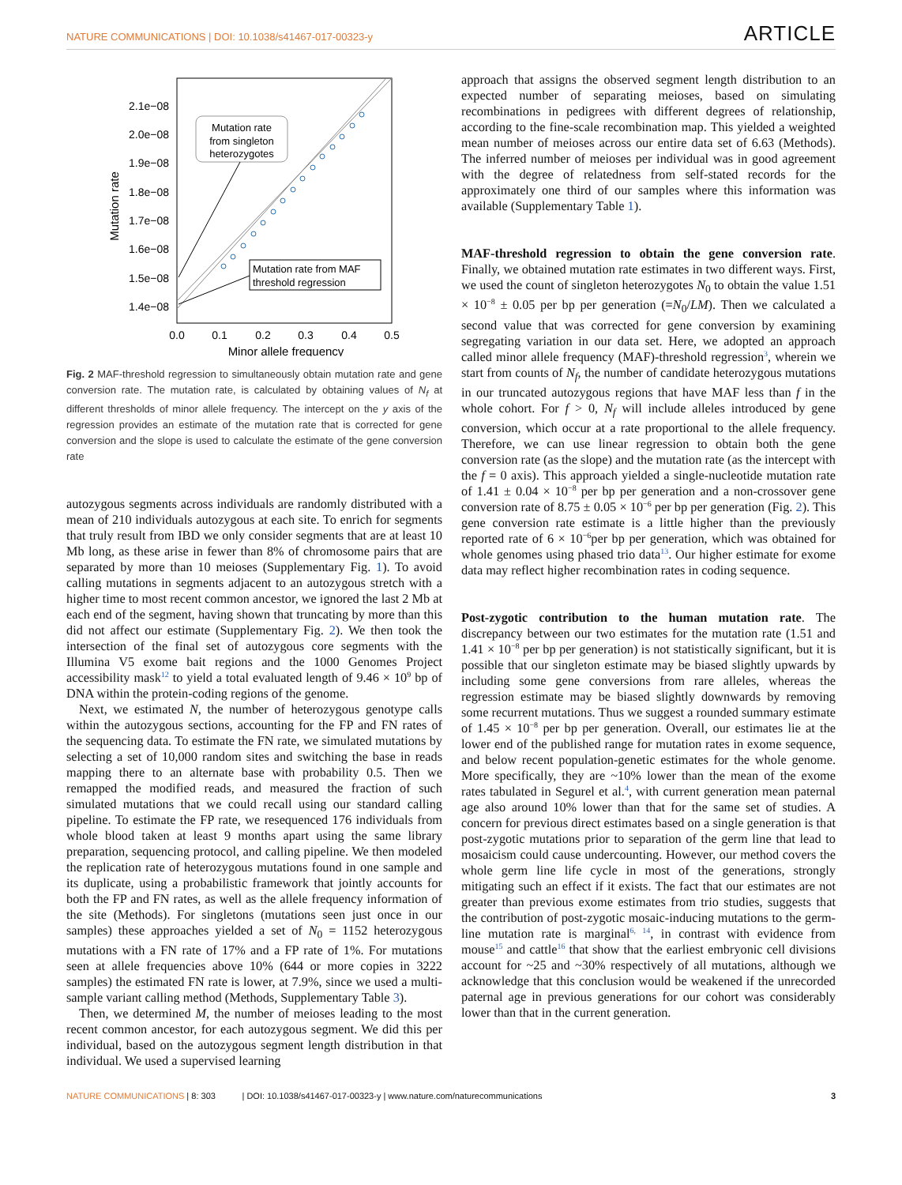NATURE COMMUNICATIONS | DOI: 10.1038/s41467-017-00323-y ARTICLE
2.1e−08
2.0e−08
1.9e−08
1.8e−08
1.7e−08
1.6e−08
1.5e−08
1.4e−08
0.0
0.1
0.2
0.3
0.4
0.5
Minor allele frequency
Mutation rate
Mutation rate
from singleton
heterozygotes
Mutation rate from MAF
threshold regression
Fig. 2 MAF-threshold regression to simultaneously obtain mutation rate and gene conversion rate. The mutation rate, is calculated by obtaining values of N<sub>f</sub> at different thresholds of minor allele frequency. The intercept on the y axis of the regression provides an estimate of the mutation rate that is corrected for gene conversion and the slope is used to calculate the estimate of the gene conversion rate
autozygous segments across individuals are randomly distributed with a mean of 210 individuals autozygous at each site. To enrich for segments that truly result from IBD we only consider segments that are at least 10 Mb long, as these arise in fewer than 8% of chromosome pairs that are separated by more than 10 meioses (Supplementary Fig. 1). To avoid calling mutations in segments adjacent to an autozygous stretch with a higher time to most recent common ancestor, we ignored the last 2 Mb at each end of the segment, having shown that truncating by more than this did not affect our estimate (Supplementary Fig. 2). We then took the intersection of the final set of autozygous core segments with the Illumina V5 exome bait regions and the 1000 Genomes Project accessibility mask<sup>12</sup> to yield a total evaluated length of 9.46 × 10<sup>9</sup> bp of DNA within the protein-coding regions of the genome.
Next, we estimated N, the number of heterozygous genotype calls within the autozygous sections, accounting for the FP and FN rates of the sequencing data. To estimate the FN rate, we simulated mutations by selecting a set of 10,000 random sites and switching the base in reads mapping there to an alternate base with probability 0.5. Then we remapped the modified reads, and measured the fraction of such simulated mutations that we could recall using our standard calling pipeline. To estimate the FP rate, we resequenced 176 individuals from whole blood taken at least 9 months apart using the same library preparation, sequencing protocol, and calling pipeline. We then modeled the replication rate of heterozygous mutations found in one sample and its duplicate, using a probabilistic framework that jointly accounts for both the FP and FN rates, as well as the allele frequency information of the site (Methods). For singletons (mutations seen just once in our samples) these approaches yielded a set of N<sub>0</sub> = 1152 heterozygous mutations with a FN rate of 17% and a FP rate of 1%. For mutations seen at allele frequencies above 10% (644 or more copies in 3222 samples) the estimated FN rate is lower, at 7.9%, since we used a multi-sample variant calling method (Methods, Supplementary Table 3).
Then, we determined M, the number of meioses leading to the most recent common ancestor, for each autozygous segment. We did this per individual, based on the autozygous segment length distribution in that individual. We used a supervised learning
approach that assigns the observed segment length distribution to an expected number of separating meioses, based on simulating recombinations in pedigrees with different degrees of relationship, according to the fine-scale recombination map. This yielded a weighted mean number of meioses across our entire data set of 6.63 (Methods). The inferred number of meioses per individual was in good agreement with the degree of relatedness from self-stated records for the approximately one third of our samples where this information was available (Supplementary Table 1).
MAF-threshold regression to obtain the gene conversion rate
. Finally, we obtained mutation rate estimates in two different ways. First, we used the count of singleton heterozygotes N<sub>0</sub> to obtain the value 1.51 × 10<sup>−8</sup> ± 0.05 per bp per generation (=N<sub>0</sub>/LM). Then we calculated a second value that was corrected for gene conversion by examining segregating variation in our data set. Here, we adopted an approach called minor allele frequency (MAF)-threshold regression<sup>3</sup>, wherein we start from counts of N<sub>f</sub>, the number of candidate heterozygous mutations in our truncated autozygous regions that have MAF less than f in the whole cohort. For f > 0, N<sub>f</sub> will include alleles introduced by gene conversion, which occur at a rate proportional to the allele frequency. Therefore, we can use linear regression to obtain both the gene conversion rate (as the slope) and the mutation rate (as the intercept with the f = 0 axis). This approach yielded a single-nucleotide mutation rate of 1.41 ± 0.04 × 10<sup>−8</sup> per bp per generation and a non-crossover gene conversion rate of 8.75 ± 0.05 × 10<sup>−6</sup> per bp per generation (Fig. 2). This gene conversion rate estimate is a little higher than the previously reported rate of 6 × 10<sup>−6</sup>per bp per generation, which was obtained for whole genomes using phased trio data<sup>13</sup>. Our higher estimate for exome data may reflect higher recombination rates in coding sequence.
Post-zygotic contribution to the human mutation rate
. The discrepancy between our two estimates for the mutation rate (1.51 and 1.41 × 10<sup>−8</sup> per bp per generation) is not statistically significant, but it is possible that our singleton estimate may be biased slightly upwards by including some gene conversions from rare alleles, whereas the regression estimate may be biased slightly downwards by removing some recurrent mutations. Thus we suggest a rounded summary estimate of 1.45 × 10<sup>−8</sup> per bp per generation. Overall, our estimates lie at the lower end of the published range for mutation rates in exome sequence, and below recent population-genetic estimates for the whole genome. More specifically, they are ~10% lower than the mean of the exome rates tabulated in Segurel et al.<sup>4</sup>, with current generation mean paternal age also around 10% lower than that for the same set of studies. A concern for previous direct estimates based on a single generation is that post-zygotic mutations prior to separation of the germ line that lead to mosaicism could cause undercounting. However, our method covers the whole germ line life cycle in most of the generations, strongly mitigating such an effect if it exists. The fact that our estimates are not greater than previous exome estimates from trio studies, suggests that the contribution of post-zygotic mosaic-inducing mutations to the germ-line mutation rate is marginal<sup>6, 14</sup>, in contrast with evidence from mouse<sup>15</sup> and cattle<sup>16</sup> that show that the earliest embryonic cell divisions account for ~25 and ~30% respectively of all mutations, although we acknowledge that this conclusion would be weakened if the unrecorded paternal age in previous generations for our cohort was considerably lower than that in the current generation.
NATURE COMMUNICATIONS | 8: 303 | DOI: 10.1038/s41467-017-00323-y | www.nature.com/naturecommunications 3